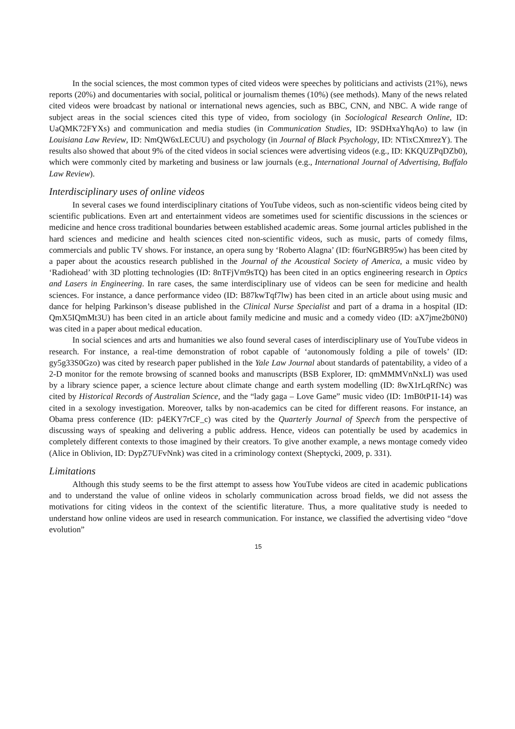In the social sciences, the most common types of cited videos were speeches by politicians and activists (21%), news reports (20%) and documentaries with social, political or journalism themes (10%) (see methods). Many of the news related cited videos were broadcast by national or international news agencies, such as BBC, CNN, and NBC. A wide range of subject areas in the social sciences cited this type of video, from sociology (in Sociological Research Online, ID: UaQMK72FYXs) and communication and media studies (in Communication Studies, ID: 9SDHxaYhqAo) to law (in Louisiana Law Review, ID: NmQW6xLECUU) and psychology (in Journal of Black Psychology, ID: NTixCXmrezY). The results also showed that about 9% of the cited videos in social sciences were advertising videos (e.g., ID: KKQUZPqDZb0), which were commonly cited by marketing and business or law journals (e.g., International Journal of Advertising, Buffalo Law Review).
Interdisciplinary uses of online videos
In several cases we found interdisciplinary citations of YouTube videos, such as non-scientific videos being cited by scientific publications. Even art and entertainment videos are sometimes used for scientific discussions in the sciences or medicine and hence cross traditional boundaries between established academic areas. Some journal articles published in the hard sciences and medicine and health sciences cited non-scientific videos, such as music, parts of comedy films, commercials and public TV shows. For instance, an opera sung by ‘Roberto Alagna’ (ID: f6urNGBR95w) has been cited by a paper about the acoustics research published in the Journal of the Acoustical Society of America, a music video by ‘Radiohead’ with 3D plotting technologies (ID: 8nTFjVm9sTQ) has been cited in an optics engineering research in Optics and Lasers in Engineering. In rare cases, the same interdisciplinary use of videos can be seen for medicine and health sciences. For instance, a dance performance video (ID: B87kwTqf7lw) has been cited in an article about using music and dance for helping Parkinson’s disease published in the Clinical Nurse Specialist and part of a drama in a hospital (ID: QmX5IQmMt3U) has been cited in an article about family medicine and music and a comedy video (ID: aX7jme2b0N0) was cited in a paper about medical education.
In social sciences and arts and humanities we also found several cases of interdisciplinary use of YouTube videos in research. For instance, a real-time demonstration of robot capable of ‘autonomously folding a pile of towels’ (ID: gy5g33S0Gzo) was cited by research paper published in the Yale Law Journal about standards of patentability, a video of a 2-D monitor for the remote browsing of scanned books and manuscripts (BSB Explorer, ID: qmMMMVnNxLI) was used by a library science paper, a science lecture about climate change and earth system modelling (ID: 8wX1rLqRfNc) was cited by Historical Records of Australian Science, and the “lady gaga – Love Game” music video (ID: 1mB0tP1I-14) was cited in a sexology investigation. Moreover, talks by non-academics can be cited for different reasons. For instance, an Obama press conference (ID: p4EKY7rCF_c) was cited by the Quarterly Journal of Speech from the perspective of discussing ways of speaking and delivering a public address. Hence, videos can potentially be used by academics in completely different contexts to those imagined by their creators. To give another example, a news montage comedy video (Alice in Oblivion, ID: DypZ7UFvNnk) was cited in a criminology context (Sheptycki, 2009, p. 331).
Limitations
Although this study seems to be the first attempt to assess how YouTube videos are cited in academic publications and to understand the value of online videos in scholarly communication across broad fields, we did not assess the motivations for citing videos in the context of the scientific literature. Thus, a more qualitative study is needed to understand how online videos are used in research communication. For instance, we classified the advertising video “dove evolution”
15